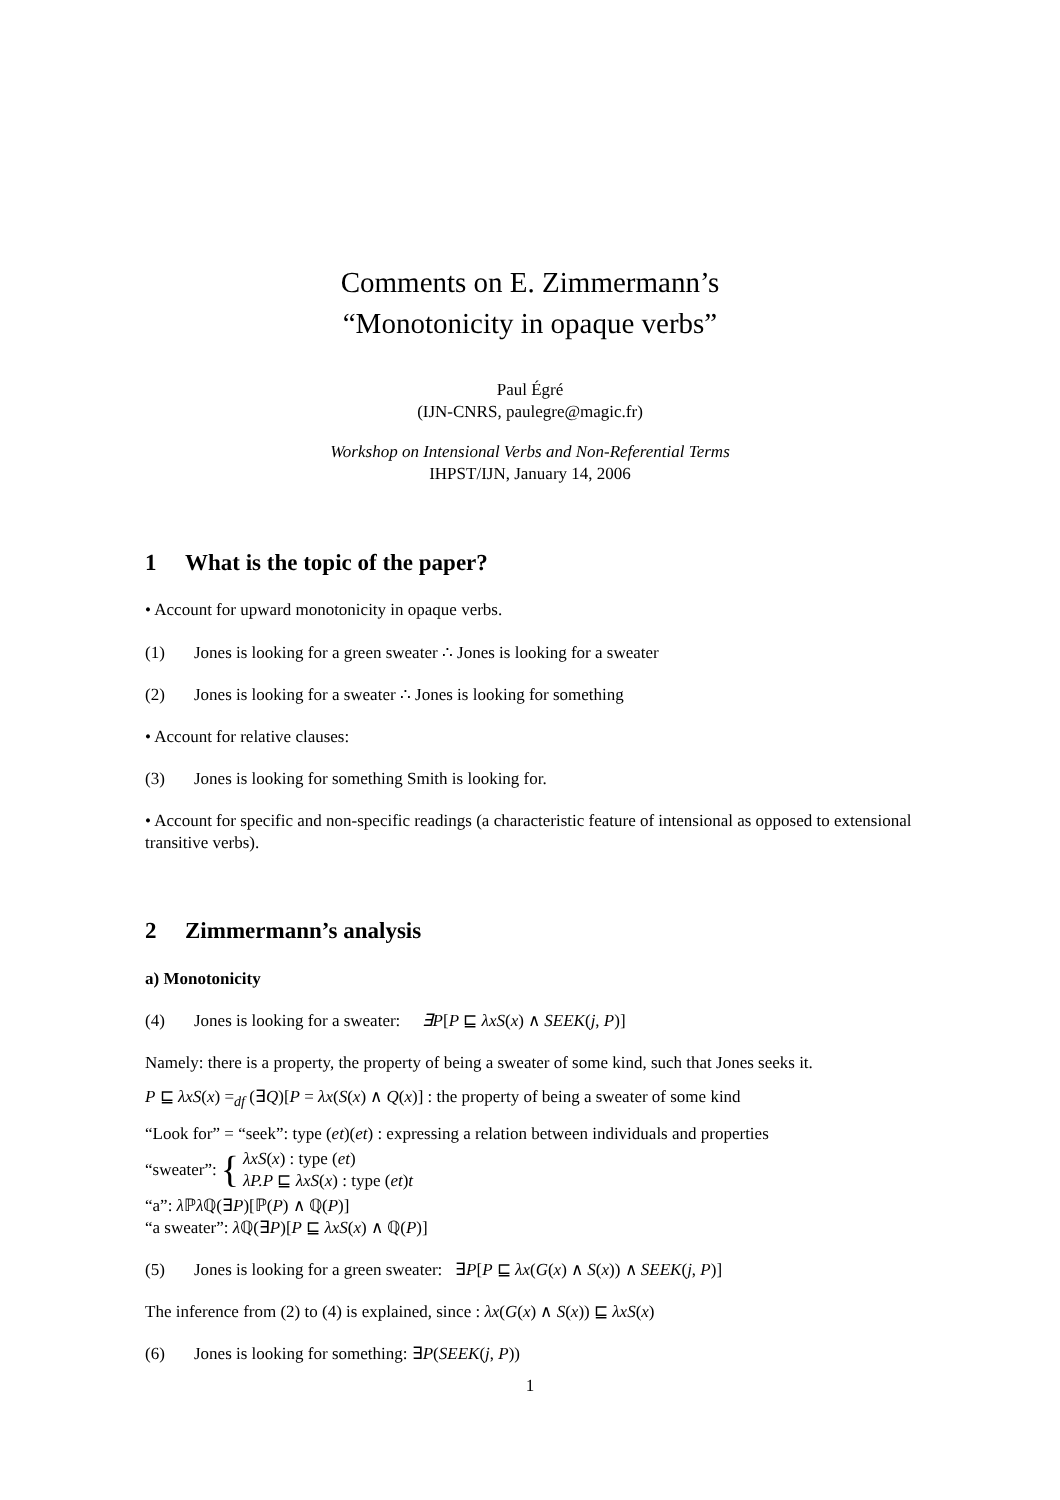Comments on E. Zimmermann’s
“Monotonicity in opaque verbs”
Paul Égré
(IJN-CNRS, paulegre@magic.fr)
Workshop on Intensional Verbs and Non-Referential Terms
IHPST/IJN, January 14, 2006
1 What is the topic of the paper?
• Account for upward monotonicity in opaque verbs.
(1) Jones is looking for a green sweater ∴ Jones is looking for a sweater
(2) Jones is looking for a sweater ∴ Jones is looking for something
• Account for relative clauses:
(3) Jones is looking for something Smith is looking for.
• Account for specific and non-specific readings (a characteristic feature of intensional as opposed to extensional transitive verbs).
2 Zimmermann’s analysis
a) Monotonicity
(4) Jones is looking for a sweater: ∃P[P ⊑ λxS(x) ∧ SEEK(j, P)]
Namely: there is a property, the property of being a sweater of some kind, such that Jones seeks it.
P ⊑ λxS(x) =<sub>df</sub> (∃Q)[P = λx(S(x) ∧ Q(x)] : the property of being a sweater of some kind
“Look for” = “seek”: type (et)(et) : expressing a relation between individuals and properties
“sweater”: { λxS(x) : type (et)
λP.P ⊑ λxS(x) : type (et)t
“a”: λ ℙλ ℚ(∃P)[ℙ(P) ∧ ℚ(P)]
“a sweater”: λ ℚ(∃P)[P ⊑ λxS(x) ∧ ℚ(P)]
(5) Jones is looking for a green sweater: ∃P[P ⊑ λx(G(x) ∧ S(x)) ∧ SEEK(j, P)]
The inference from (2) to (4) is explained, since : λx(G(x) ∧ S(x)) ⊑ λxS(x)
(6) Jones is looking for something: ∃P(SEEK(j, P))
1